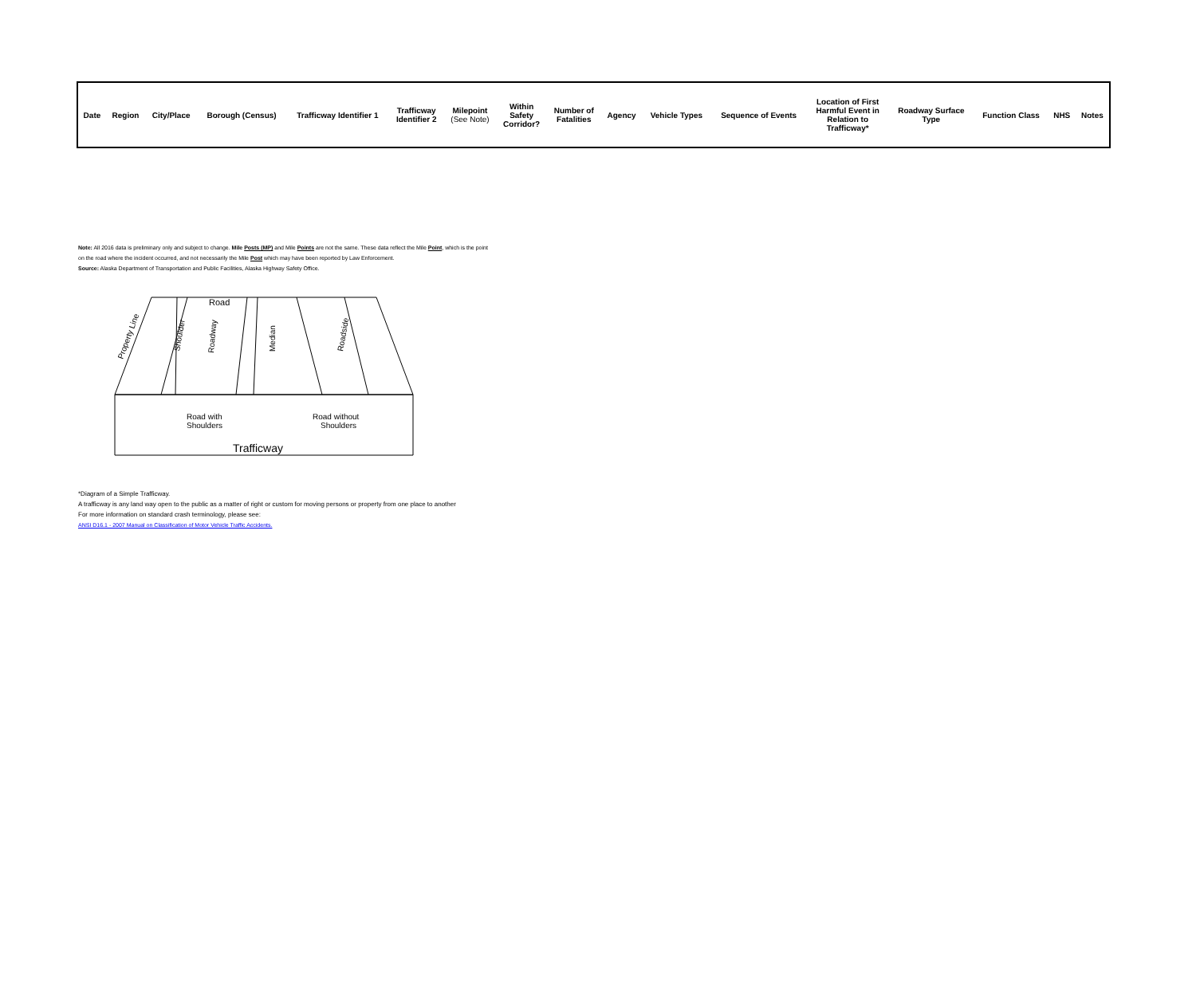| Date | Region | City/Place | Borough (Census) | Trafficway Identifier 1 | Trafficway Identifier 2 | Milepoint (See Note) | Within Safety Corridor? | Number of Fatalities | Agency | Vehicle Types | Sequence of Events | Location of First Harmful Event in Relation to Trafficway* | Roadway Surface Type | Function Class | NHS | Notes |
| --- | --- | --- | --- | --- | --- | --- | --- | --- | --- | --- | --- | --- | --- | --- | --- | --- |
Note: All 2016 data is preliminary only and subject to change. Mile Posts (MP) and Mile Points are not the same. These data reflect the Mile Point, which is the point on the road where the incident occurred, and not necessarily the Mile Post which may have been reported by Law Enforcement.
Source: Alaska Department of Transportation and Public Facilities, Alaska Highway Safety Office.
Road
Median
Road with
Shoulders
Road without
Shoulders
Trafficway
Property Line
Shoulder
Roadway
Roadside
*Diagram of a Simple Trafficway.
A trafficway is any land way open to the public as a matter of right or custom for moving persons or property from one place to another
For more information on standard crash terminology, please see:
ANSI D16.1 - 2007 Manual on Classification of Motor Vehicle Traffic Accidents.